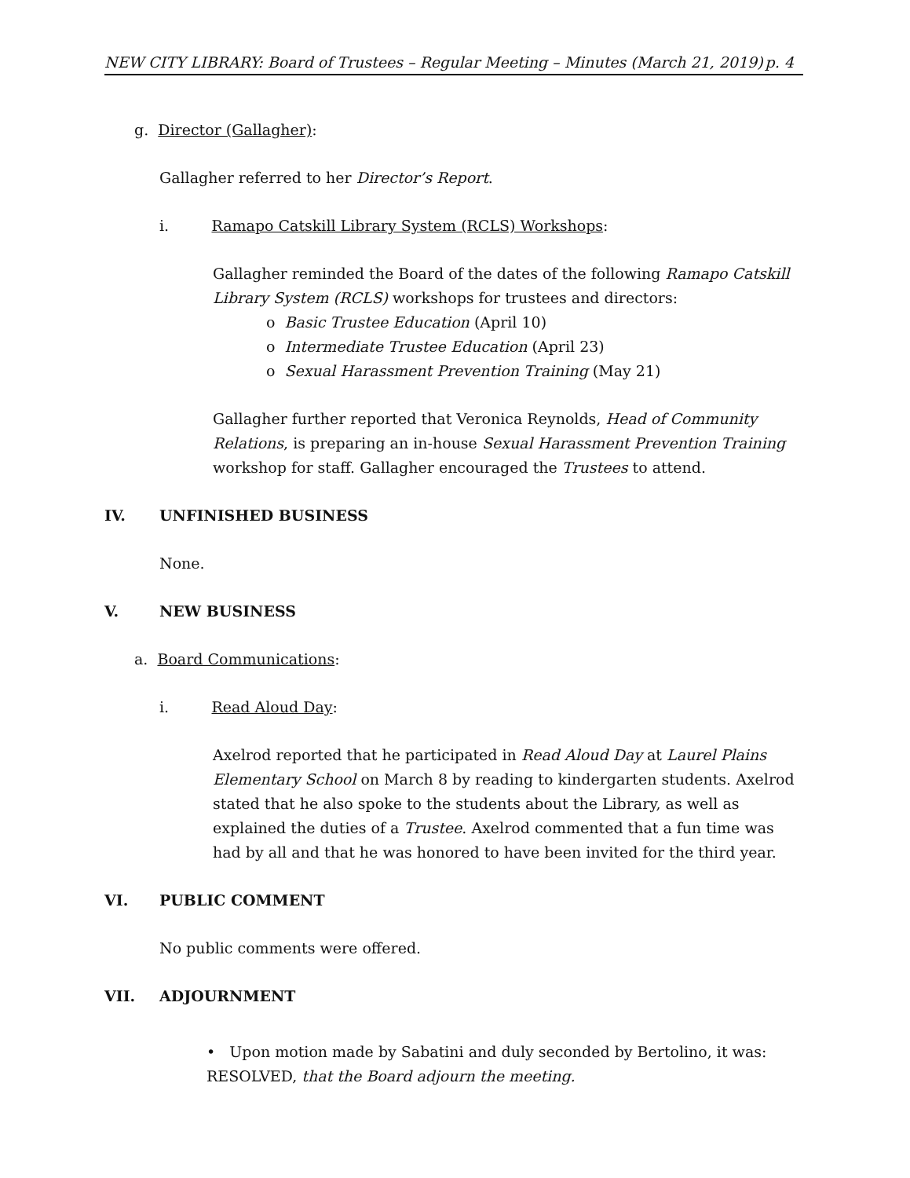NEW CITY LIBRARY: Board of Trustees – Regular Meeting – Minutes (March 21, 2019) p. 4
g. Director (Gallagher):
Gallagher referred to her Director’s Report.
i. Ramapo Catskill Library System (RCLS) Workshops:
Gallagher reminded the Board of the dates of the following Ramapo Catskill Library System (RCLS) workshops for trustees and directors:
o Basic Trustee Education (April 10)
o Intermediate Trustee Education (April 23)
o Sexual Harassment Prevention Training (May 21)
Gallagher further reported that Veronica Reynolds, Head of Community Relations, is preparing an in-house Sexual Harassment Prevention Training workshop for staff. Gallagher encouraged the Trustees to attend.
IV. UNFINISHED BUSINESS
None.
V. NEW BUSINESS
a. Board Communications:
i. Read Aloud Day:
Axelrod reported that he participated in Read Aloud Day at Laurel Plains Elementary School on March 8 by reading to kindergarten students. Axelrod stated that he also spoke to the students about the Library, as well as explained the duties of a Trustee. Axelrod commented that a fun time was had by all and that he was honored to have been invited for the third year.
VI. PUBLIC COMMENT
No public comments were offered.
VII. ADJOURNMENT
• Upon motion made by Sabatini and duly seconded by Bertolino, it was:
RESOLVED, that the Board adjourn the meeting.